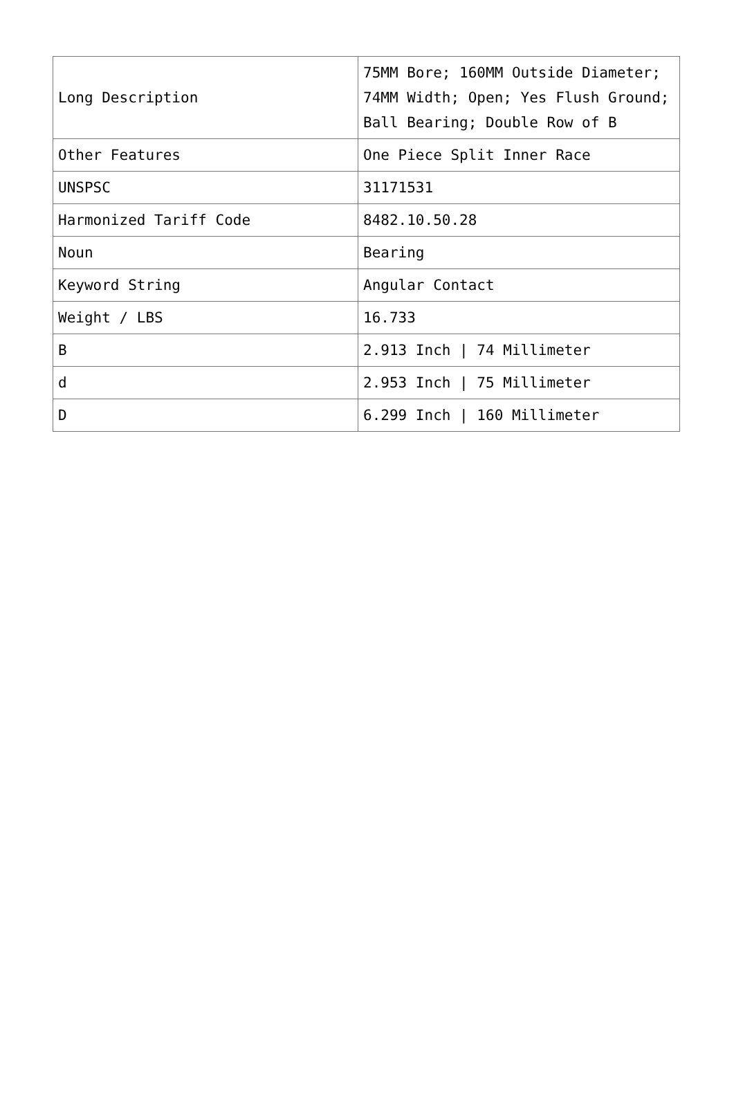| Long Description | 75MM Bore; 160MM Outside Diameter; 74MM Width; Open; Yes Flush Ground; Ball Bearing; Double Row of B |
| Other Features | One Piece Split Inner Race |
| UNSPSC | 31171531 |
| Harmonized Tariff Code | 8482.10.50.28 |
| Noun | Bearing |
| Keyword String | Angular Contact |
| Weight / LBS | 16.733 |
| B | 2.913 Inch / 74 Millimeter |
| d | 2.953 Inch / 75 Millimeter |
| D | 6.299 Inch / 160 Millimeter |